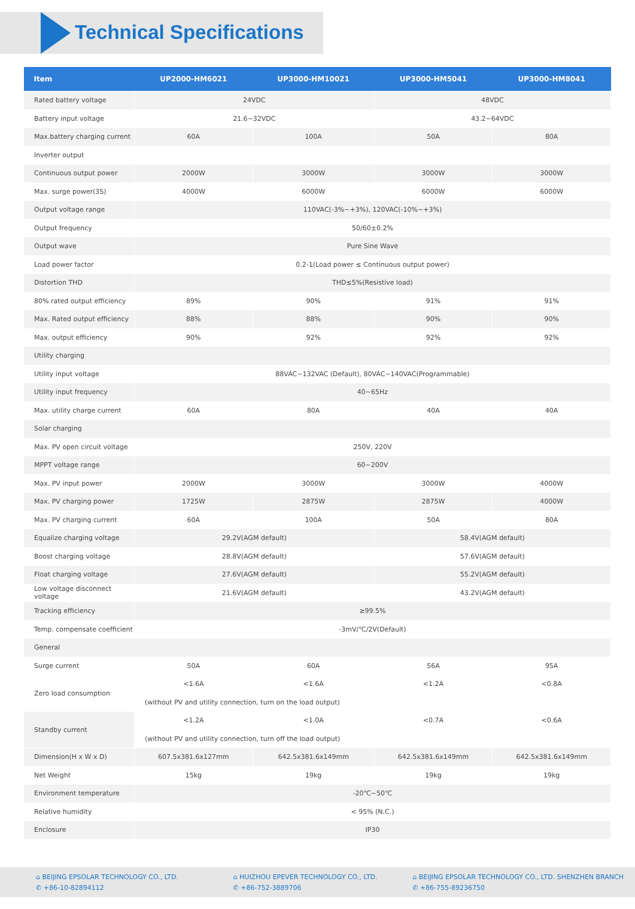Technical Specifications
| Item | UP2000-HM6021 | UP3000-HM10021 | UP3000-HM5041 | UP3000-HM8041 |
| --- | --- | --- | --- | --- |
| Rated battery voltage | 24VDC | | 48VDC | |
| Battery input voltage | 21.6~32VDC | | 43.2~64VDC | |
| Max.battery charging current | 60A | 100A | 50A | 80A |
| Inverter output | | | | |
| Continuous output power | 2000W | 3000W | 3000W | 3000W |
| Max. surge power(3S) | 4000W | 6000W | 6000W | 6000W |
| Output voltage range | 110VAC(-3%~+3%), 120VAC(-10%~+3%) | | | |
| Output frequency | 50/60±0.2% | | | |
| Output wave | Pure Sine Wave | | | |
| Load power factor | 0.2-1(Load power ≤ Continuous output power) | | | |
| Distortion THD | THD≤5%(Resistive load) | | | |
| 80% rated output efficiency | 89% | 90% | 91% | 91% |
| Max. Rated output efficiency | 88% | 88% | 90% | 90% |
| Max. output efficiency | 90% | 92% | 92% | 92% |
| Utility charging | | | | |
| Utility input voltage | 88VAC~132VAC (Default), 80VAC~140VAC(Programmable) | | | |
| Utility input frequency | 40~65Hz | | | |
| Max. utility charge current | 60A | 80A | 40A | 40A |
| Solar charging | | | | |
| Max. PV open circuit voltage | 250V, 220V | | | |
| MPPT voltage range | 60~200V | | | |
| Max. PV input power | 2000W | 3000W | 3000W | 4000W |
| Max. PV charging power | 1725W | 2875W | 2875W | 4000W |
| Max. PV charging current | 60A | 100A | 50A | 80A |
| Equalize charging voltage | 29.2V(AGM default) | | 58.4V(AGM default) | |
| Boost charging voltage | 28.8V(AGM default) | | 57.6V(AGM default) | |
| Float charging voltage | 27.6V(AGM default) | | 55.2V(AGM default) | |
| Low voltage disconnect voltage | 21.6V(AGM default) | | 43.2V(AGM default) | |
| Tracking efficiency | ≥99.5% | | | |
| Temp. compensate coefficient | -3mV/℃/2V(Default) | | | |
| General | | | | |
| Surge current | 50A | 60A | 56A | 95A |
| Zero load consumption | <1.6A | <1.6A | <1.2A | <0.8A |
| | (without PV and utility connection, turn on the load output) | | | |
| Standby current | <1.2A | <1.0A | <0.7A | <0.6A |
| | (without PV and utility connection, turn off the load output) | | | |
| Dimension(H x W x D) | 607.5x381.6x127mm | 642.5x381.6x149mm | 642.5x381.6x149mm | 642.5x381.6x149mm |
| Net Weight | 15kg | 19kg | 19kg | 19kg |
| Environment temperature | -20℃~50℃ | | | |
| Relative humidity | < 95% (N.C.) | | | |
| Enclosure | IP30 | | | |
⌂ BEIJING EPSOLAR TECHNOLOGY CO., LTD.
✆ +86-10-82894112
⌂ HUIZHOU EPEVER TECHNOLOGY CO., LTD.
✆ +86-752-3889706
⌂ BEIJING EPSOLAR TECHNOLOGY CO., LTD. SHENZHEN BRANCH
✆ +86-755-89236750